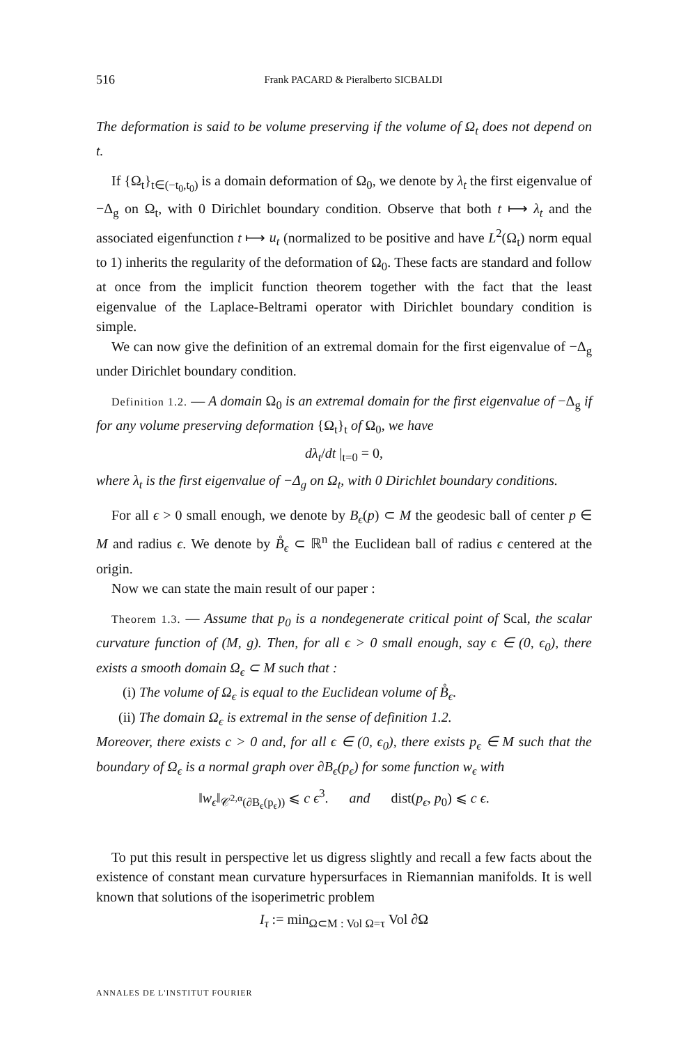516 Frank PACARD & Pieralberto SICBALDI
The deformation is said to be volume preserving if the volume of Ω<sub>t</sub> does not depend on t.
If {Ω<sub>t</sub>}<sub>t∈(−t<sub>0</sub>,t<sub>0</sub>)</sub> is a domain deformation of Ω<sub>0</sub>, we denote by λ<sub>t</sub> the first eigenvalue of −Δ<sub>g</sub> on Ω<sub>t</sub>, with 0 Dirichlet boundary condition. Observe that both t ⟼ λ<sub>t</sub> and the associated eigenfunction t ⟼ u<sub>t</sub> (normalized to be positive and have L<sup>2</sup>(Ω<sub>t</sub>) norm equal to 1) inherits the regularity of the deformation of Ω<sub>0</sub>. These facts are standard and follow at once from the implicit function theorem together with the fact that the least eigenvalue of the Laplace-Beltrami operator with Dirichlet boundary condition is simple.
We can now give the definition of an extremal domain for the first eigenvalue of −Δ<sub>g</sub> under Dirichlet boundary condition.
Definition 1.2. — A domain Ω<sub>0</sub> is an extremal domain for the first eigenvalue of −Δ<sub>g</sub> if for any volume preserving deformation {Ω<sub>t</sub>}<sub>t</sub> of Ω<sub>0</sub>, we have
dλ<sub>t</sub>/dt |<sub>t=0</sub> = 0,
where λ<sub>t</sub> is the first eigenvalue of −Δ<sub>g</sub> on Ω<sub>t</sub>, with 0 Dirichlet boundary conditions.
For all ϵ > 0 small enough, we denote by B<sub>ϵ</sub>(p) ⊂ M the geodesic ball of center p ∈ M and radius ϵ. We denote by B̊<sub>ϵ</sub> ⊂ ℝ<sup>n</sup> the Euclidean ball of radius ϵ centered at the origin.
Now we can state the main result of our paper :
Theorem 1.3. — Assume that p<sub>0</sub> is a nondegenerate critical point of Scal, the scalar curvature function of (M, g). Then, for all ϵ > 0 small enough, say ϵ ∈ (0, ϵ<sub>0</sub>), there exists a smooth domain Ω<sub>ϵ</sub> ⊂ M such that :
(i) The volume of Ω<sub>ϵ</sub> is equal to the Euclidean volume of B̊<sub>ϵ</sub>.
(ii) The domain Ω<sub>ϵ</sub> is extremal in the sense of definition 1.2.
Moreover, there exists c > 0 and, for all ϵ ∈ (0, ϵ<sub>0</sub>), there exists p<sub>ϵ</sub> ∈ M such that the boundary of Ω<sub>ϵ</sub> is a normal graph over ∂B<sub>ϵ</sub>(p<sub>ϵ</sub>) for some function w<sub>ϵ</sub> with
‖w<sub>ϵ</sub>‖<sub>𝒞<sup>2,α</sup>(∂B<sub>ϵ</sub>(p<sub>ϵ</sub>))</sub> ⩽ c ϵ<sup>3</sup>. and dist(p<sub>ϵ</sub>, p<sub>0</sub>) ⩽ c ϵ.
To put this result in perspective let us digress slightly and recall a few facts about the existence of constant mean curvature hypersurfaces in Riemannian manifolds. It is well known that solutions of the isoperimetric problem
I<sub>τ</sub> := min<sub>Ω⊂M : Vol Ω=τ</sub> Vol ∂Ω
ANNALES DE L'INSTITUT FOURIER